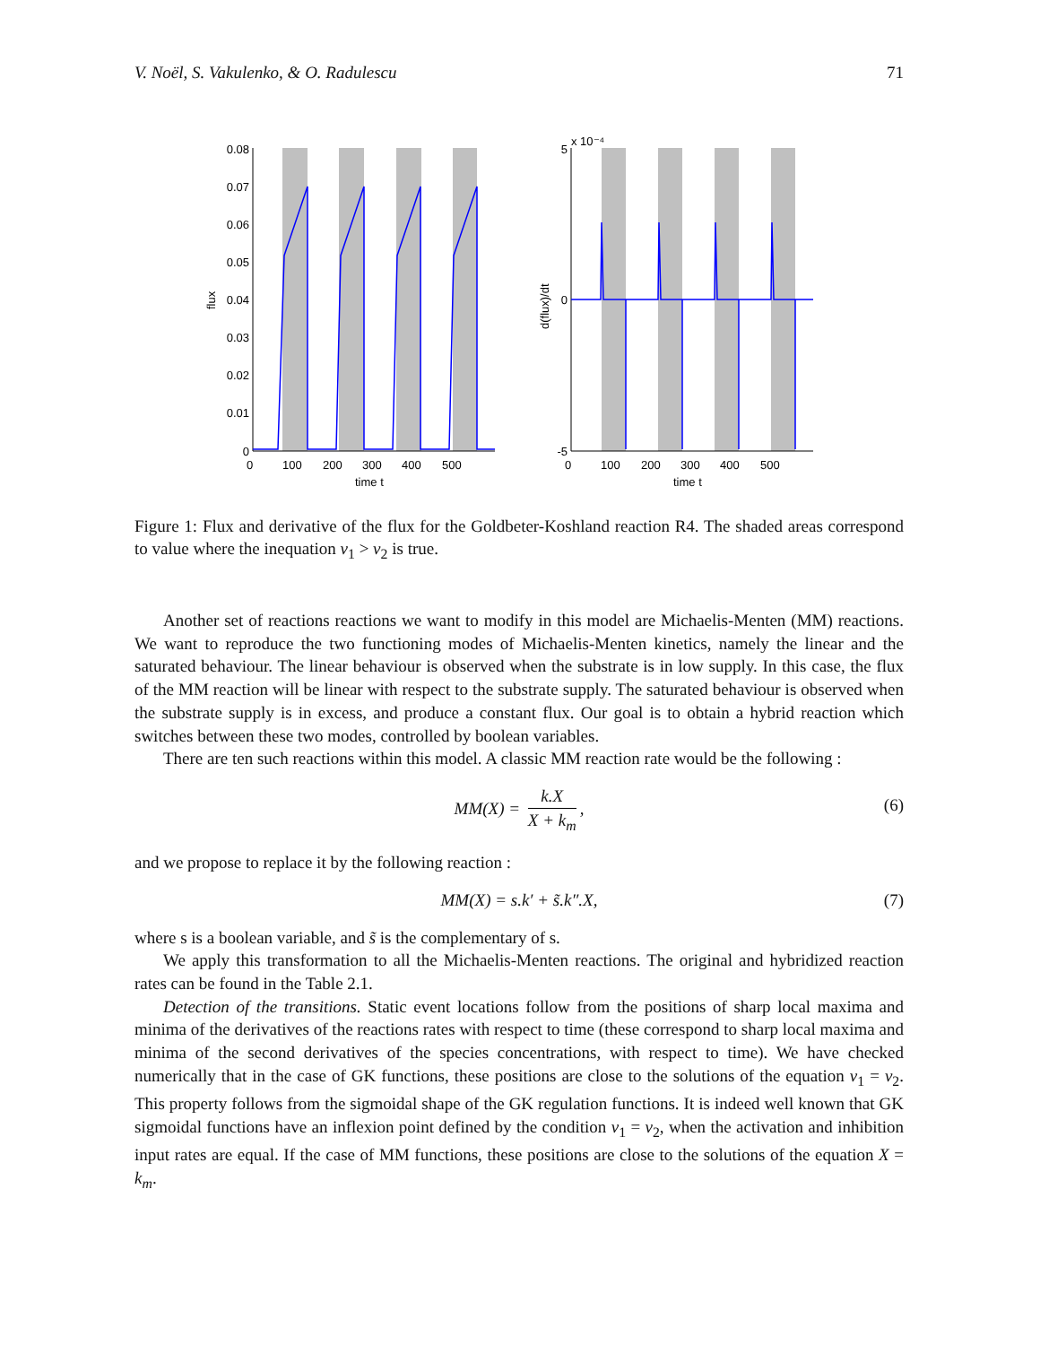V. Noël, S. Vakulenko, & O. Radulescu 71
0.08
0.07
0.06
0.05
0.04
0.03
0.02
0.01
0
5
0
-5
x 10⁻⁴
0
100
200
300
400
500
0
100
200
300
400
500
time t
time t
flux
d(flux)/dt
Figure 1: Flux and derivative of the flux for the Goldbeter-Koshland reaction R4. The shaded areas correspond to value where the inequation v<sub>1</sub> > v<sub>2</sub> is true.
Another set of reactions reactions we want to modify in this model are Michaelis-Menten (MM) reactions. We want to reproduce the two functioning modes of Michaelis-Menten kinetics, namely the linear and the saturated behaviour. The linear behaviour is observed when the substrate is in low supply. In this case, the flux of the MM reaction will be linear with respect to the substrate supply. The saturated behaviour is observed when the substrate supply is in excess, and produce a constant flux. Our goal is to obtain a hybrid reaction which switches between these two modes, controlled by boolean variables.
There are ten such reactions within this model. A classic MM reaction rate would be the following :
MM(X) = k.X X + k<sub>m</sub>, (6)
and we propose to replace it by the following reaction :
MM(X) = s.k′ + s̃.k″.X, (7)
where s is a boolean variable, and s̃ is the complementary of s.
We apply this transformation to all the Michaelis-Menten reactions. The original and hybridized reaction rates can be found in the Table 2.1.
Detection of the transitions. Static event locations follow from the positions of sharp local maxima and minima of the derivatives of the reactions rates with respect to time (these correspond to sharp local maxima and minima of the second derivatives of the species concentrations, with respect to time). We have checked numerically that in the case of GK functions, these positions are close to the solutions of the equation v<sub>1</sub> = v<sub>2</sub>. This property follows from the sigmoidal shape of the GK regulation functions. It is indeed well known that GK sigmoidal functions have an inflexion point defined by the condition v<sub>1</sub> = v<sub>2</sub>, when the activation and inhibition input rates are equal. If the case of MM functions, these positions are close to the solutions of the equation X = k<sub>m</sub>.